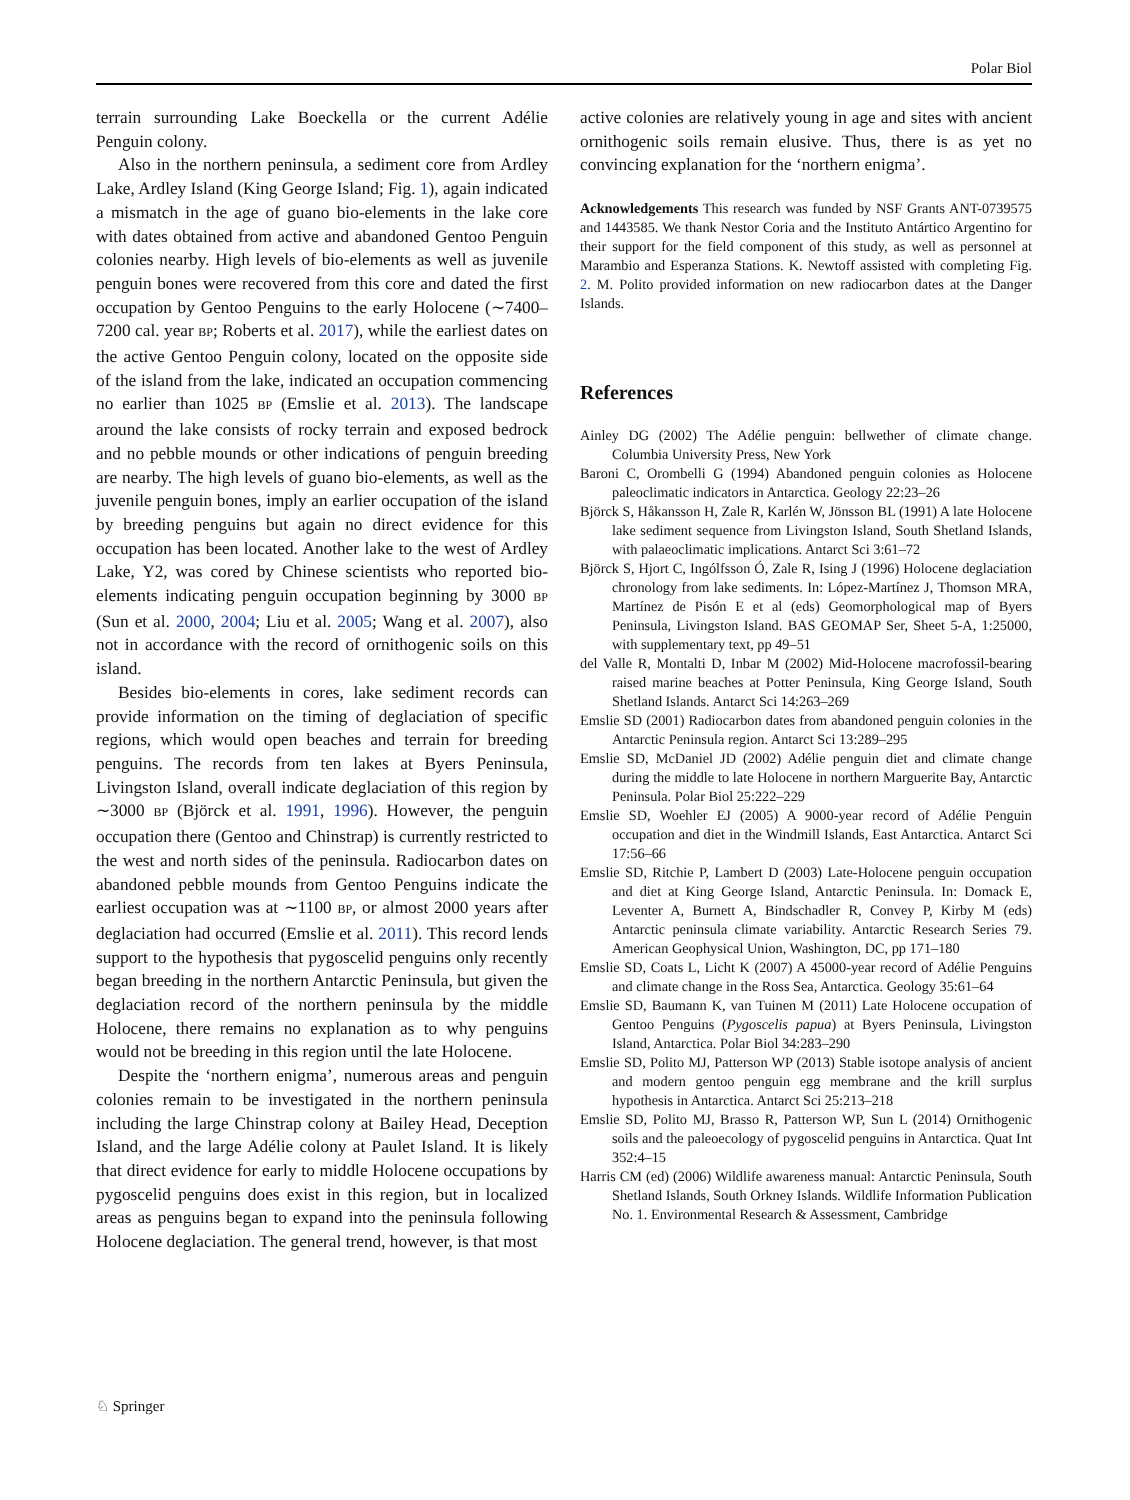Polar Biol
terrain surrounding Lake Boeckella or the current Adélie Penguin colony.
Also in the northern peninsula, a sediment core from Ardley Lake, Ardley Island (King George Island; Fig. 1), again indicated a mismatch in the age of guano bio-elements in the lake core with dates obtained from active and abandoned Gentoo Penguin colonies nearby. High levels of bio-elements as well as juvenile penguin bones were recovered from this core and dated the first occupation by Gentoo Penguins to the early Holocene (∼7400–7200 cal. year BP; Roberts et al. 2017), while the earliest dates on the active Gentoo Penguin colony, located on the opposite side of the island from the lake, indicated an occupation commencing no earlier than 1025 BP (Emslie et al. 2013). The landscape around the lake consists of rocky terrain and exposed bedrock and no pebble mounds or other indications of penguin breeding are nearby. The high levels of guano bio-elements, as well as the juvenile penguin bones, imply an earlier occupation of the island by breeding penguins but again no direct evidence for this occupation has been located. Another lake to the west of Ardley Lake, Y2, was cored by Chinese scientists who reported bio-elements indicating penguin occupation beginning by 3000 BP (Sun et al. 2000, 2004; Liu et al. 2005; Wang et al. 2007), also not in accordance with the record of ornithogenic soils on this island.
Besides bio-elements in cores, lake sediment records can provide information on the timing of deglaciation of specific regions, which would open beaches and terrain for breeding penguins. The records from ten lakes at Byers Peninsula, Livingston Island, overall indicate deglaciation of this region by ∼3000 BP (Björck et al. 1991, 1996). However, the penguin occupation there (Gentoo and Chinstrap) is currently restricted to the west and north sides of the peninsula. Radiocarbon dates on abandoned pebble mounds from Gentoo Penguins indicate the earliest occupation was at ∼1100 BP, or almost 2000 years after deglaciation had occurred (Emslie et al. 2011). This record lends support to the hypothesis that pygoscelid penguins only recently began breeding in the northern Antarctic Peninsula, but given the deglaciation record of the northern peninsula by the middle Holocene, there remains no explanation as to why penguins would not be breeding in this region until the late Holocene.
Despite the ‘northern enigma’, numerous areas and penguin colonies remain to be investigated in the northern peninsula including the large Chinstrap colony at Bailey Head, Deception Island, and the large Adélie colony at Paulet Island. It is likely that direct evidence for early to middle Holocene occupations by pygoscelid penguins does exist in this region, but in localized areas as penguins began to expand into the peninsula following Holocene deglaciation. The general trend, however, is that most
active colonies are relatively young in age and sites with ancient ornithogenic soils remain elusive. Thus, there is as yet no convincing explanation for the ‘northern enigma’.
Acknowledgements This research was funded by NSF Grants ANT-0739575 and 1443585. We thank Nestor Coria and the Instituto Antártico Argentino for their support for the field component of this study, as well as personnel at Marambio and Esperanza Stations. K. Newtoff assisted with completing Fig. 2. M. Polito provided information on new radiocarbon dates at the Danger Islands.
References
Ainley DG (2002) The Adélie penguin: bellwether of climate change. Columbia University Press, New York
Baroni C, Orombelli G (1994) Abandoned penguin colonies as Holocene paleoclimatic indicators in Antarctica. Geology 22:23–26
Björck S, Håkansson H, Zale R, Karlén W, Jönsson BL (1991) A late Holocene lake sediment sequence from Livingston Island, South Shetland Islands, with palaeoclimatic implications. Antarct Sci 3:61–72
Björck S, Hjort C, Ingólfsson Ó, Zale R, Ising J (1996) Holocene deglaciation chronology from lake sediments. In: López-Martínez J, Thomson MRA, Martínez de Pisón E et al (eds) Geomorphological map of Byers Peninsula, Livingston Island. BAS GEOMAP Ser, Sheet 5-A, 1:25000, with supplementary text, pp 49–51
del Valle R, Montalti D, Inbar M (2002) Mid-Holocene macrofossil-bearing raised marine beaches at Potter Peninsula, King George Island, South Shetland Islands. Antarct Sci 14:263–269
Emslie SD (2001) Radiocarbon dates from abandoned penguin colonies in the Antarctic Peninsula region. Antarct Sci 13:289–295
Emslie SD, McDaniel JD (2002) Adélie penguin diet and climate change during the middle to late Holocene in northern Marguerite Bay, Antarctic Peninsula. Polar Biol 25:222–229
Emslie SD, Woehler EJ (2005) A 9000-year record of Adélie Penguin occupation and diet in the Windmill Islands, East Antarctica. Antarct Sci 17:56–66
Emslie SD, Ritchie P, Lambert D (2003) Late-Holocene penguin occupation and diet at King George Island, Antarctic Peninsula. In: Domack E, Leventer A, Burnett A, Bindschadler R, Convey P, Kirby M (eds) Antarctic peninsula climate variability. Antarctic Research Series 79. American Geophysical Union, Washington, DC, pp 171–180
Emslie SD, Coats L, Licht K (2007) A 45000-year record of Adélie Penguins and climate change in the Ross Sea, Antarctica. Geology 35:61–64
Emslie SD, Baumann K, van Tuinen M (2011) Late Holocene occupation of Gentoo Penguins (Pygoscelis papua) at Byers Peninsula, Livingston Island, Antarctica. Polar Biol 34:283–290
Emslie SD, Polito MJ, Patterson WP (2013) Stable isotope analysis of ancient and modern gentoo penguin egg membrane and the krill surplus hypothesis in Antarctica. Antarct Sci 25:213–218
Emslie SD, Polito MJ, Brasso R, Patterson WP, Sun L (2014) Ornithogenic soils and the paleoecology of pygoscelid penguins in Antarctica. Quat Int 352:4–15
Harris CM (ed) (2006) Wildlife awareness manual: Antarctic Peninsula, South Shetland Islands, South Orkney Islands. Wildlife Information Publication No. 1. Environmental Research & Assessment, Cambridge
♘ Springer